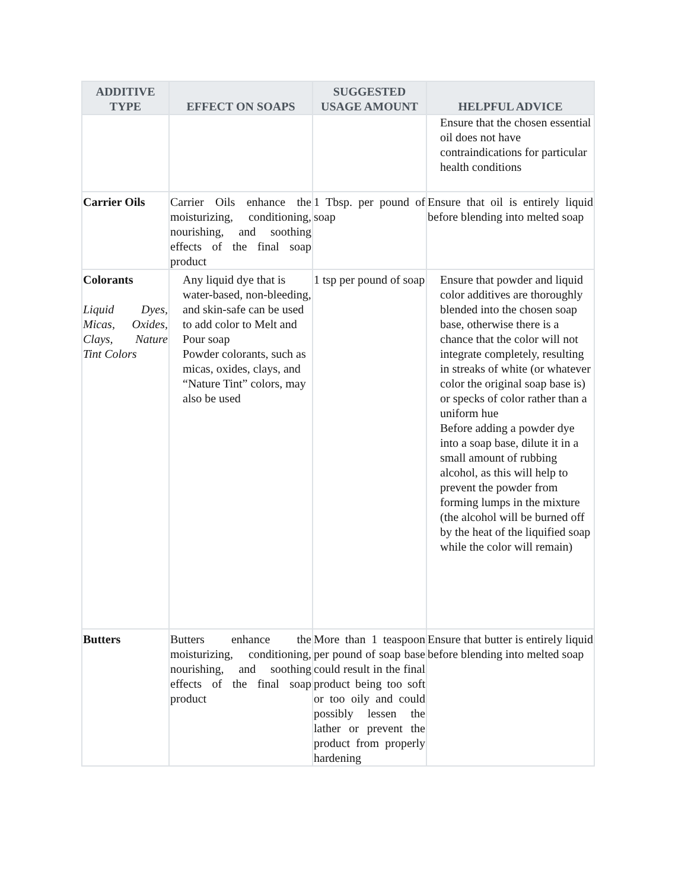| ADDITIVE TYPE | EFFECT ON SOAPS | SUGGESTED USAGE AMOUNT | HELPFUL ADVICE |
| --- | --- | --- | --- |
| | | | Ensure that the chosen essential oil does not have contraindications for particular health conditions |
| Carrier Oils | Carrier Oils enhance the moisturizing, conditioning, nourishing, and soothing effects of the final soap product | 1 Tbsp. per pound of soap | Ensure that oil is entirely liquid before blending into melted soap |
| Colorants Liquid Dyes, Micas, Oxides, Clays, Nature Tint Colors | Any liquid dye that is water-based, non-bleeding, and skin-safe can be used to add color to Melt and Pour soap Powder colorants, such as micas, oxides, clays, and “Nature Tint” colors, may also be used | 1 tsp per pound of soap | Ensure that powder and liquid color additives are thoroughly blended into the chosen soap base, otherwise there is a chance that the color will not integrate completely, resulting in streaks of white (or whatever color the original soap base is) or specks of color rather than a uniform hue Before adding a powder dye into a soap base, dilute it in a small amount of rubbing alcohol, as this will help to prevent the powder from forming lumps in the mixture (the alcohol will be burned off by the heat of the liquified soap while the color will remain) |
| Butters | Butters enhance the moisturizing, conditioning, nourishing, and soothing effects of the final soap product | More than 1 teaspoon per pound of soap base could result in the final product being too soft or too oily and could possibly lessen the lather or prevent the product from properly hardening | Ensure that butter is entirely liquid before blending into melted soap |